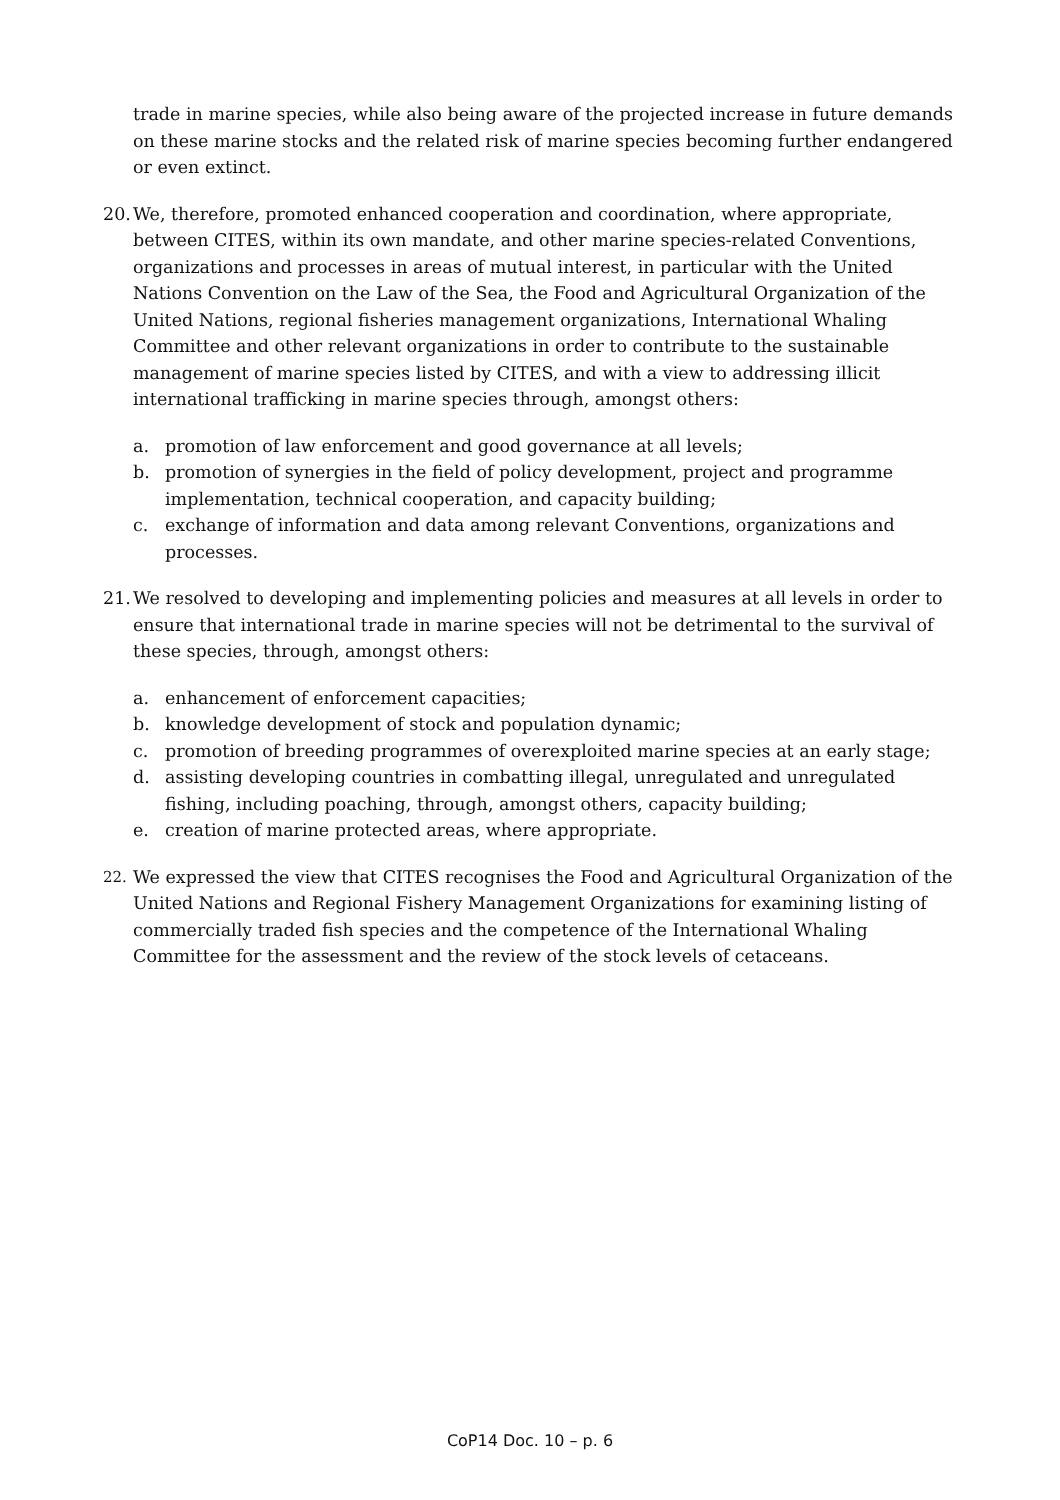trade in marine species, while also being aware of the projected increase in future demands on these marine stocks and the related risk of marine species becoming further endangered or even extinct.
20.
We, therefore, promoted enhanced cooperation and coordination, where appropriate, between CITES, within its own mandate, and other marine species-related Conventions, organizations and processes in areas of mutual interest, in particular with the United Nations Convention on the Law of the Sea, the Food and Agricultural Organization of the United Nations, regional fisheries management organizations, International Whaling Committee and other relevant organizations in order to contribute to the sustainable management of marine species listed by CITES, and with a view to addressing illicit international trafficking in marine species through, amongst others:
a. promotion of law enforcement and good governance at all levels;
b. promotion of synergies in the field of policy development, project and programme implementation, technical cooperation, and capacity building;
c. exchange of information and data among relevant Conventions, organizations and processes.
21.
We resolved to developing and implementing policies and measures at all levels in order to ensure that international trade in marine species will not be detrimental to the survival of these species, through, amongst others:
a. enhancement of enforcement capacities;
b. knowledge development of stock and population dynamic;
c. promotion of breeding programmes of overexploited marine species at an early stage;
d. assisting developing countries in combatting illegal, unregulated and unregulated fishing, including poaching, through, amongst others, capacity building;
e. creation of marine protected areas, where appropriate.
22.
We expressed the view that CITES recognises the Food and Agricultural Organization of the United Nations and Regional Fishery Management Organizations for examining listing of commercially traded fish species and the competence of the International Whaling Committee for the assessment and the review of the stock levels of cetaceans.
CoP14 Doc. 10 – p. 6